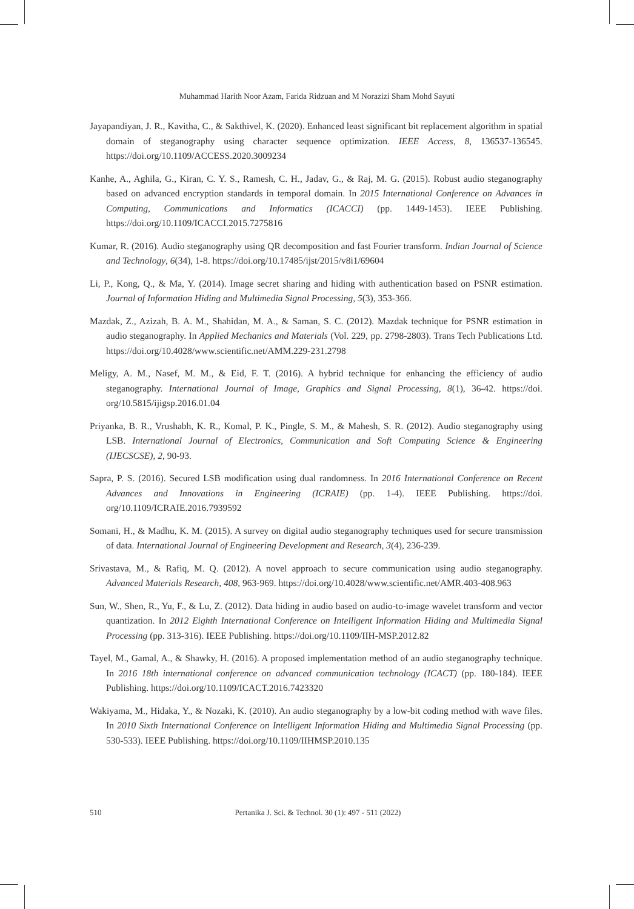Muhammad Harith Noor Azam, Farida Ridzuan and M Norazizi Sham Mohd Sayuti
Jayapandiyan, J. R., Kavitha, C., & Sakthivel, K. (2020). Enhanced least significant bit replacement algorithm in spatial domain of steganography using character sequence optimization. IEEE Access, 8, 136537-136545. https://doi.org/10.1109/ACCESS.2020.3009234
Kanhe, A., Aghila, G., Kiran, C. Y. S., Ramesh, C. H., Jadav, G., & Raj, M. G. (2015). Robust audio steganography based on advanced encryption standards in temporal domain. In 2015 International Conference on Advances in Computing, Communications and Informatics (ICACCI) (pp. 1449-1453). IEEE Publishing. https://doi.org/10.1109/ICACCI.2015.7275816
Kumar, R. (2016). Audio steganography using QR decomposition and fast Fourier transform. Indian Journal of Science and Technology, 6(34), 1-8. https://doi.org/10.17485/ijst/2015/v8i1/69604
Li, P., Kong, Q., & Ma, Y. (2014). Image secret sharing and hiding with authentication based on PSNR estimation. Journal of Information Hiding and Multimedia Signal Processing, 5(3), 353-366.
Mazdak, Z., Azizah, B. A. M., Shahidan, M. A., & Saman, S. C. (2012). Mazdak technique for PSNR estimation in audio steganography. In Applied Mechanics and Materials (Vol. 229, pp. 2798-2803). Trans Tech Publications Ltd. https://doi.org/10.4028/www.scientific.net/AMM.229-231.2798
Meligy, A. M., Nasef, M. M., & Eid, F. T. (2016). A hybrid technique for enhancing the efficiency of audio steganography. International Journal of Image, Graphics and Signal Processing, 8(1), 36-42. https://doi. org/10.5815/ijigsp.2016.01.04
Priyanka, B. R., Vrushabh, K. R., Komal, P. K., Pingle, S. M., & Mahesh, S. R. (2012). Audio steganography using LSB. International Journal of Electronics, Communication and Soft Computing Science & Engineering (IJECSCSE), 2, 90-93.
Sapra, P. S. (2016). Secured LSB modification using dual randomness. In 2016 International Conference on Recent Advances and Innovations in Engineering (ICRAIE) (pp. 1-4). IEEE Publishing. https://doi. org/10.1109/ICRAIE.2016.7939592
Somani, H., & Madhu, K. M. (2015). A survey on digital audio steganography techniques used for secure transmission of data. International Journal of Engineering Development and Research, 3(4), 236-239.
Srivastava, M., & Rafiq, M. Q. (2012). A novel approach to secure communication using audio steganography. Advanced Materials Research, 408, 963-969. https://doi.org/10.4028/www.scientific.net/AMR.403-408.963
Sun, W., Shen, R., Yu, F., & Lu, Z. (2012). Data hiding in audio based on audio-to-image wavelet transform and vector quantization. In 2012 Eighth International Conference on Intelligent Information Hiding and Multimedia Signal Processing (pp. 313-316). IEEE Publishing. https://doi.org/10.1109/IIH-MSP.2012.82
Tayel, M., Gamal, A., & Shawky, H. (2016). A proposed implementation method of an audio steganography technique. In 2016 18th international conference on advanced communication technology (ICACT) (pp. 180-184). IEEE Publishing. https://doi.org/10.1109/ICACT.2016.7423320
Wakiyama, M., Hidaka, Y., & Nozaki, K. (2010). An audio steganography by a low-bit coding method with wave files. In 2010 Sixth International Conference on Intelligent Information Hiding and Multimedia Signal Processing (pp. 530-533). IEEE Publishing. https://doi.org/10.1109/IIHMSP.2010.135
510 Pertanika J. Sci. & Technol. 30 (1): 497 - 511 (2022)